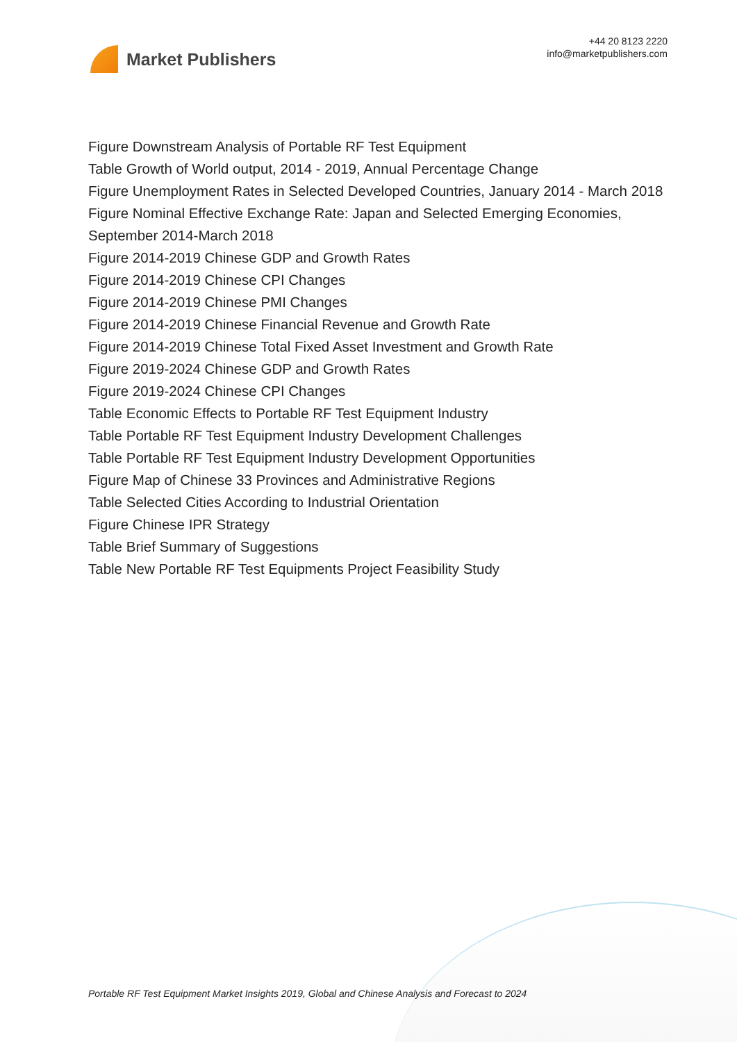Market Publishers
+44 20 8123 2220
info@marketpublishers.com
Figure Downstream Analysis of Portable RF Test Equipment
Table Growth of World output, 2014 - 2019, Annual Percentage Change
Figure Unemployment Rates in Selected Developed Countries, January 2014 - March 2018
Figure Nominal Effective Exchange Rate: Japan and Selected Emerging Economies, September 2014-March 2018
Figure 2014-2019 Chinese GDP and Growth Rates
Figure 2014-2019 Chinese CPI Changes
Figure 2014-2019 Chinese PMI Changes
Figure 2014-2019 Chinese Financial Revenue and Growth Rate
Figure 2014-2019 Chinese Total Fixed Asset Investment and Growth Rate
Figure 2019-2024 Chinese GDP and Growth Rates
Figure 2019-2024 Chinese CPI Changes
Table Economic Effects to Portable RF Test Equipment Industry
Table Portable RF Test Equipment Industry Development Challenges
Table Portable RF Test Equipment Industry Development Opportunities
Figure Map of Chinese 33 Provinces and Administrative Regions
Table Selected Cities According to Industrial Orientation
Figure Chinese IPR Strategy
Table Brief Summary of Suggestions
Table New Portable RF Test Equipments Project Feasibility Study
Portable RF Test Equipment Market Insights 2019, Global and Chinese Analysis and Forecast to 2024